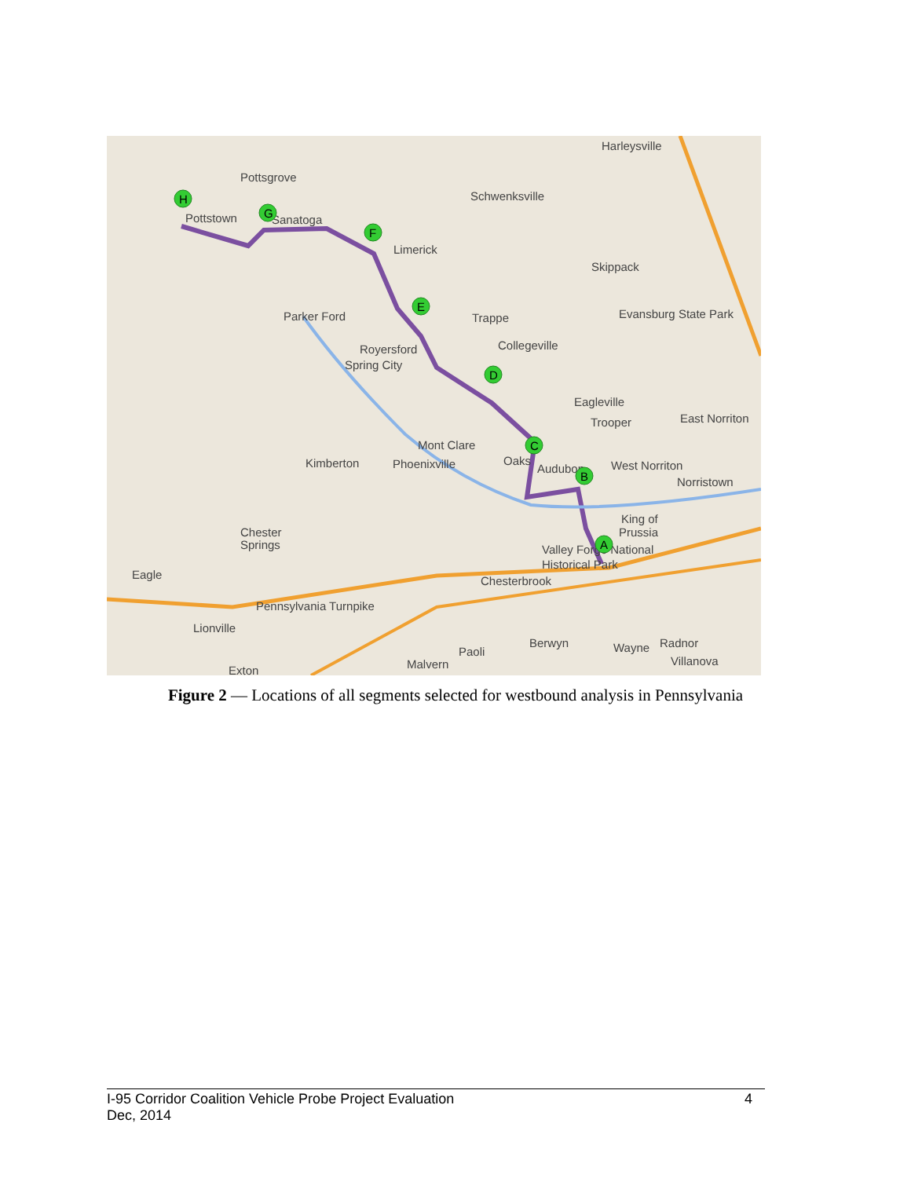Harleysville
Pottsgrove
Schwenksville
Pottstown
Sanatoga
Limerick
Skippack
Parker Ford
Trappe
Evansburg State Park
Royersford
Spring City
Collegeville
Eagleville
East Norriton
Trooper
Mont Clare
Kimberton
Phoenixville
Oaks
Audubon
West Norriton
Norristown
King of
Prussia
Chester
Springs
Valley Forge National
Historical Park
Eagle
Chesterbrook
Pennsylvania Turnpike
Lionville
Paoli
Berwyn
Wayne
Radnor
Villanova
Malvern
Exton
H
G
F
E
D
C
B
A
Figure 2 — Locations of all segments selected for westbound analysis in Pennsylvania
I-95 Corridor Coalition Vehicle Probe Project Evaluation 4
Dec, 2014